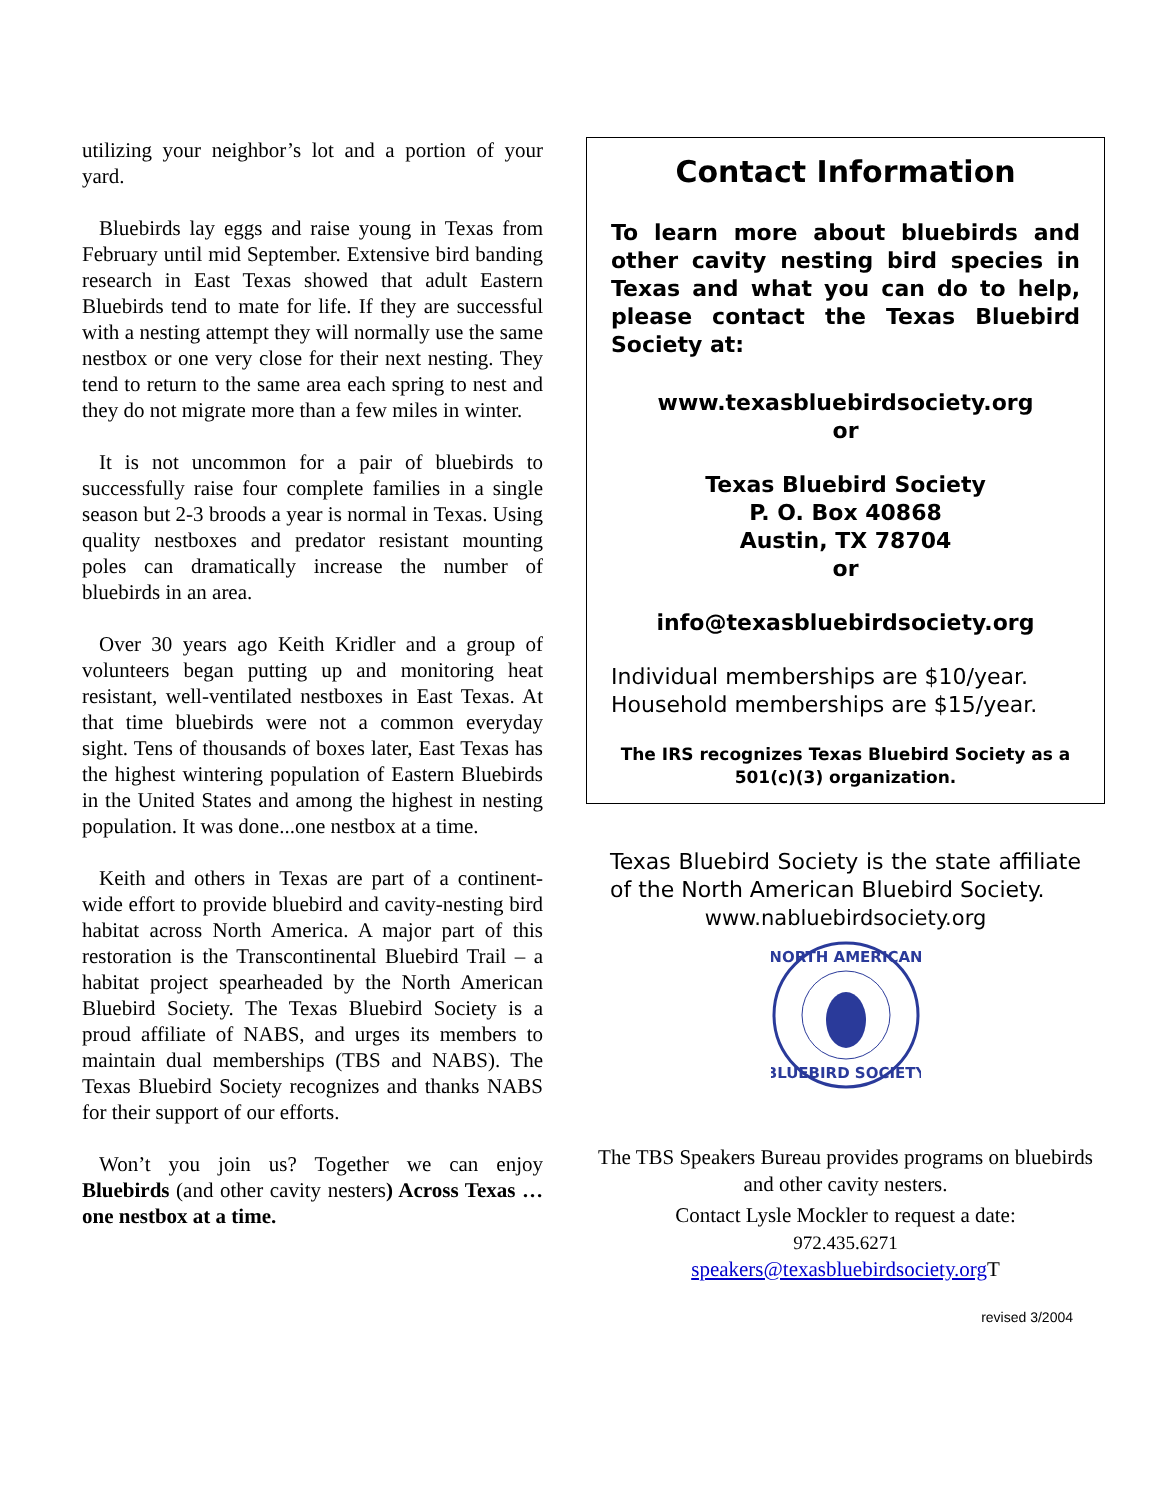utilizing your neighbor’s lot and a portion of your yard.
Bluebirds lay eggs and raise young in Texas from February until mid September. Extensive bird banding research in East Texas showed that adult Eastern Bluebirds tend to mate for life. If they are successful with a nesting attempt they will normally use the same nestbox or one very close for their next nesting. They tend to return to the same area each spring to nest and they do not migrate more than a few miles in winter.
It is not uncommon for a pair of bluebirds to successfully raise four complete families in a single season but 2-3 broods a year is normal in Texas. Using quality nestboxes and predator resistant mounting poles can dramatically increase the number of bluebirds in an area.
Over 30 years ago Keith Kridler and a group of volunteers began putting up and monitoring heat resistant, well-ventilated nestboxes in East Texas. At that time bluebirds were not a common everyday sight. Tens of thousands of boxes later, East Texas has the highest wintering population of Eastern Bluebirds in the United States and among the highest in nesting population. It was done...one nestbox at a time.
Keith and others in Texas are part of a continent-wide effort to provide bluebird and cavity-nesting bird habitat across North America. A major part of this restoration is the Transcontinental Bluebird Trail – a habitat project spearheaded by the North American Bluebird Society. The Texas Bluebird Society is a proud affiliate of NABS, and urges its members to maintain dual memberships (TBS and NABS). The Texas Bluebird Society recognizes and thanks NABS for their support of our efforts.
Won’t you join us? Together we can enjoy Bluebirds (and other cavity nesters) Across Texas … one nestbox at a time.
Contact Information
To learn more about bluebirds and other cavity nesting bird species in Texas and what you can do to help, please contact the Texas Bluebird Society at:
www.texasbluebirdsociety.org
or
Texas Bluebird Society
P. O. Box 40868
Austin, TX 78704
or
info@texasbluebirdsociety.org
Individual memberships are $10/year. Household memberships are $15/year.
The IRS recognizes Texas Bluebird Society as a 501(c)(3) organization.
Texas Bluebird Society is the state affiliate of the North American Bluebird Society.
www.nabluebirdsociety.org
NORTH AMERICAN
BLUEBIRD SOCIETY
The TBS Speakers Bureau provides programs on bluebirds and other cavity nesters.
Contact Lysle Mockler to request a date:
972.435.6271
speakers@texasbluebirdsociety.org T
revised 3/2004